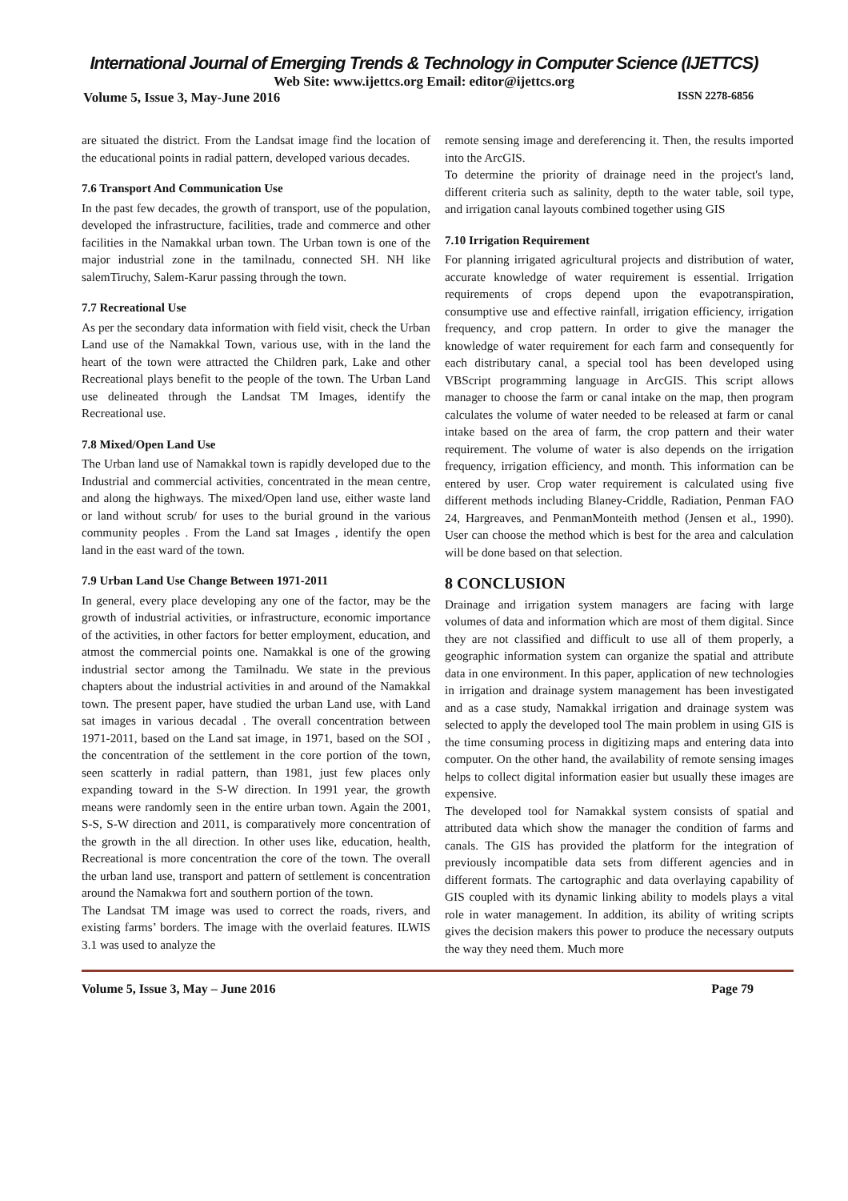International Journal of Emerging Trends & Technology in Computer Science (IJETTCS)
Web Site: www.ijettcs.org Email: editor@ijettcs.org
Volume 5, Issue 3, May-June 2016 ISSN 2278-6856
are situated the district. From the Landsat image find the location of the educational points in radial pattern, developed various decades.
7.6 Transport And Communication Use
In the past few decades, the growth of transport, use of the population, developed the infrastructure, facilities, trade and commerce and other facilities in the Namakkal urban town. The Urban town is one of the major industrial zone in the tamilnadu, connected SH. NH like salemTiruchy, Salem-Karur passing through the town.
7.7 Recreational Use
As per the secondary data information with field visit, check the Urban Land use of the Namakkal Town, various use, with in the land the heart of the town were attracted the Children park, Lake and other Recreational plays benefit to the people of the town. The Urban Land use delineated through the Landsat TM Images, identify the Recreational use.
7.8 Mixed/Open Land Use
The Urban land use of Namakkal town is rapidly developed due to the Industrial and commercial activities, concentrated in the mean centre, and along the highways. The mixed/Open land use, either waste land or land without scrub/ for uses to the burial ground in the various community peoples . From the Land sat Images , identify the open land in the east ward of the town.
7.9 Urban Land Use Change Between 1971-2011
In general, every place developing any one of the factor, may be the growth of industrial activities, or infrastructure, economic importance of the activities, in other factors for better employment, education, and atmost the commercial points one. Namakkal is one of the growing industrial sector among the Tamilnadu. We state in the previous chapters about the industrial activities in and around of the Namakkal town. The present paper, have studied the urban Land use, with Land sat images in various decadal . The overall concentration between 1971-2011, based on the Land sat image, in 1971, based on the SOI , the concentration of the settlement in the core portion of the town, seen scatterly in radial pattern, than 1981, just few places only expanding toward in the S-W direction. In 1991 year, the growth means were randomly seen in the entire urban town. Again the 2001, S-S, S-W direction and 2011, is comparatively more concentration of the growth in the all direction. In other uses like, education, health, Recreational is more concentration the core of the town. The overall the urban land use, transport and pattern of settlement is concentration around the Namakwa fort and southern portion of the town.
The Landsat TM image was used to correct the roads, rivers, and existing farms’ borders. The image with the overlaid features. ILWIS 3.1 was used to analyze the
remote sensing image and dereferencing it. Then, the results imported into the ArcGIS.
To determine the priority of drainage need in the project's land, different criteria such as salinity, depth to the water table, soil type, and irrigation canal layouts combined together using GIS
7.10 Irrigation Requirement
For planning irrigated agricultural projects and distribution of water, accurate knowledge of water requirement is essential. Irrigation requirements of crops depend upon the evapotranspiration, consumptive use and effective rainfall, irrigation efficiency, irrigation frequency, and crop pattern. In order to give the manager the knowledge of water requirement for each farm and consequently for each distributary canal, a special tool has been developed using VBScript programming language in ArcGIS. This script allows manager to choose the farm or canal intake on the map, then program calculates the volume of water needed to be released at farm or canal intake based on the area of farm, the crop pattern and their water requirement. The volume of water is also depends on the irrigation frequency, irrigation efficiency, and month. This information can be entered by user. Crop water requirement is calculated using five different methods including Blaney-Criddle, Radiation, Penman FAO 24, Hargreaves, and PenmanMonteith method (Jensen et al., 1990). User can choose the method which is best for the area and calculation will be done based on that selection.
8 CONCLUSION
Drainage and irrigation system managers are facing with large volumes of data and information which are most of them digital. Since they are not classified and difficult to use all of them properly, a geographic information system can organize the spatial and attribute data in one environment. In this paper, application of new technologies in irrigation and drainage system management has been investigated and as a case study, Namakkal irrigation and drainage system was selected to apply the developed tool The main problem in using GIS is the time consuming process in digitizing maps and entering data into computer. On the other hand, the availability of remote sensing images helps to collect digital information easier but usually these images are expensive.
The developed tool for Namakkal system consists of spatial and attributed data which show the manager the condition of farms and canals. The GIS has provided the platform for the integration of previously incompatible data sets from different agencies and in different formats. The cartographic and data overlaying capability of GIS coupled with its dynamic linking ability to models plays a vital role in water management. In addition, its ability of writing scripts gives the decision makers this power to produce the necessary outputs the way they need them. Much more
Volume 5, Issue 3, May – June 2016 Page 79